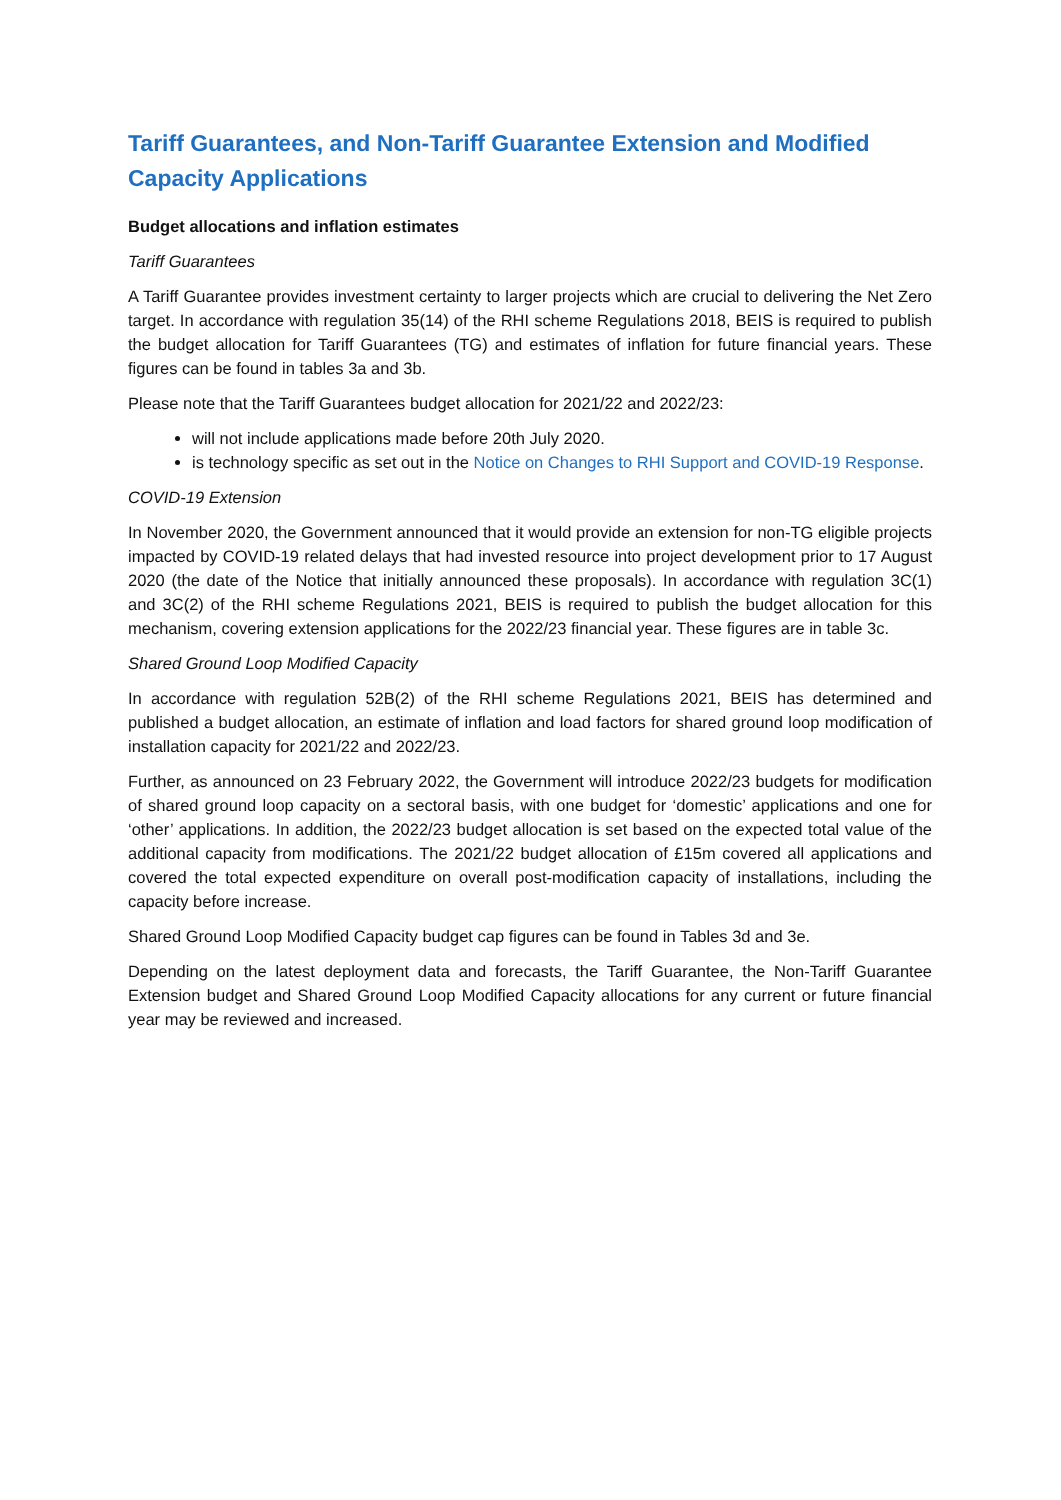Tariff Guarantees, and Non-Tariff Guarantee Extension and Modified Capacity Applications
Budget allocations and inflation estimates
Tariff Guarantees
A Tariff Guarantee provides investment certainty to larger projects which are crucial to delivering the Net Zero target. In accordance with regulation 35(14) of the RHI scheme Regulations 2018, BEIS is required to publish the budget allocation for Tariff Guarantees (TG) and estimates of inflation for future financial years. These figures can be found in tables 3a and 3b.
Please note that the Tariff Guarantees budget allocation for 2021/22 and 2022/23:
will not include applications made before 20th July 2020.
is technology specific as set out in the Notice on Changes to RHI Support and COVID-19 Response.
COVID-19 Extension
In November 2020, the Government announced that it would provide an extension for non-TG eligible projects impacted by COVID-19 related delays that had invested resource into project development prior to 17 August 2020 (the date of the Notice that initially announced these proposals). In accordance with regulation 3C(1) and 3C(2) of the RHI scheme Regulations 2021, BEIS is required to publish the budget allocation for this mechanism, covering extension applications for the 2022/23 financial year. These figures are in table 3c.
Shared Ground Loop Modified Capacity
In accordance with regulation 52B(2) of the RHI scheme Regulations 2021, BEIS has determined and published a budget allocation, an estimate of inflation and load factors for shared ground loop modification of installation capacity for 2021/22 and 2022/23.
Further, as announced on 23 February 2022, the Government will introduce 2022/23 budgets for modification of shared ground loop capacity on a sectoral basis, with one budget for ‘domestic’ applications and one for ‘other’ applications. In addition, the 2022/23 budget allocation is set based on the expected total value of the additional capacity from modifications. The 2021/22 budget allocation of £15m covered all applications and covered the total expected expenditure on overall post-modification capacity of installations, including the capacity before increase.
Shared Ground Loop Modified Capacity budget cap figures can be found in Tables 3d and 3e.
Depending on the latest deployment data and forecasts, the Tariff Guarantee, the Non-Tariff Guarantee Extension budget and Shared Ground Loop Modified Capacity allocations for any current or future financial year may be reviewed and increased.